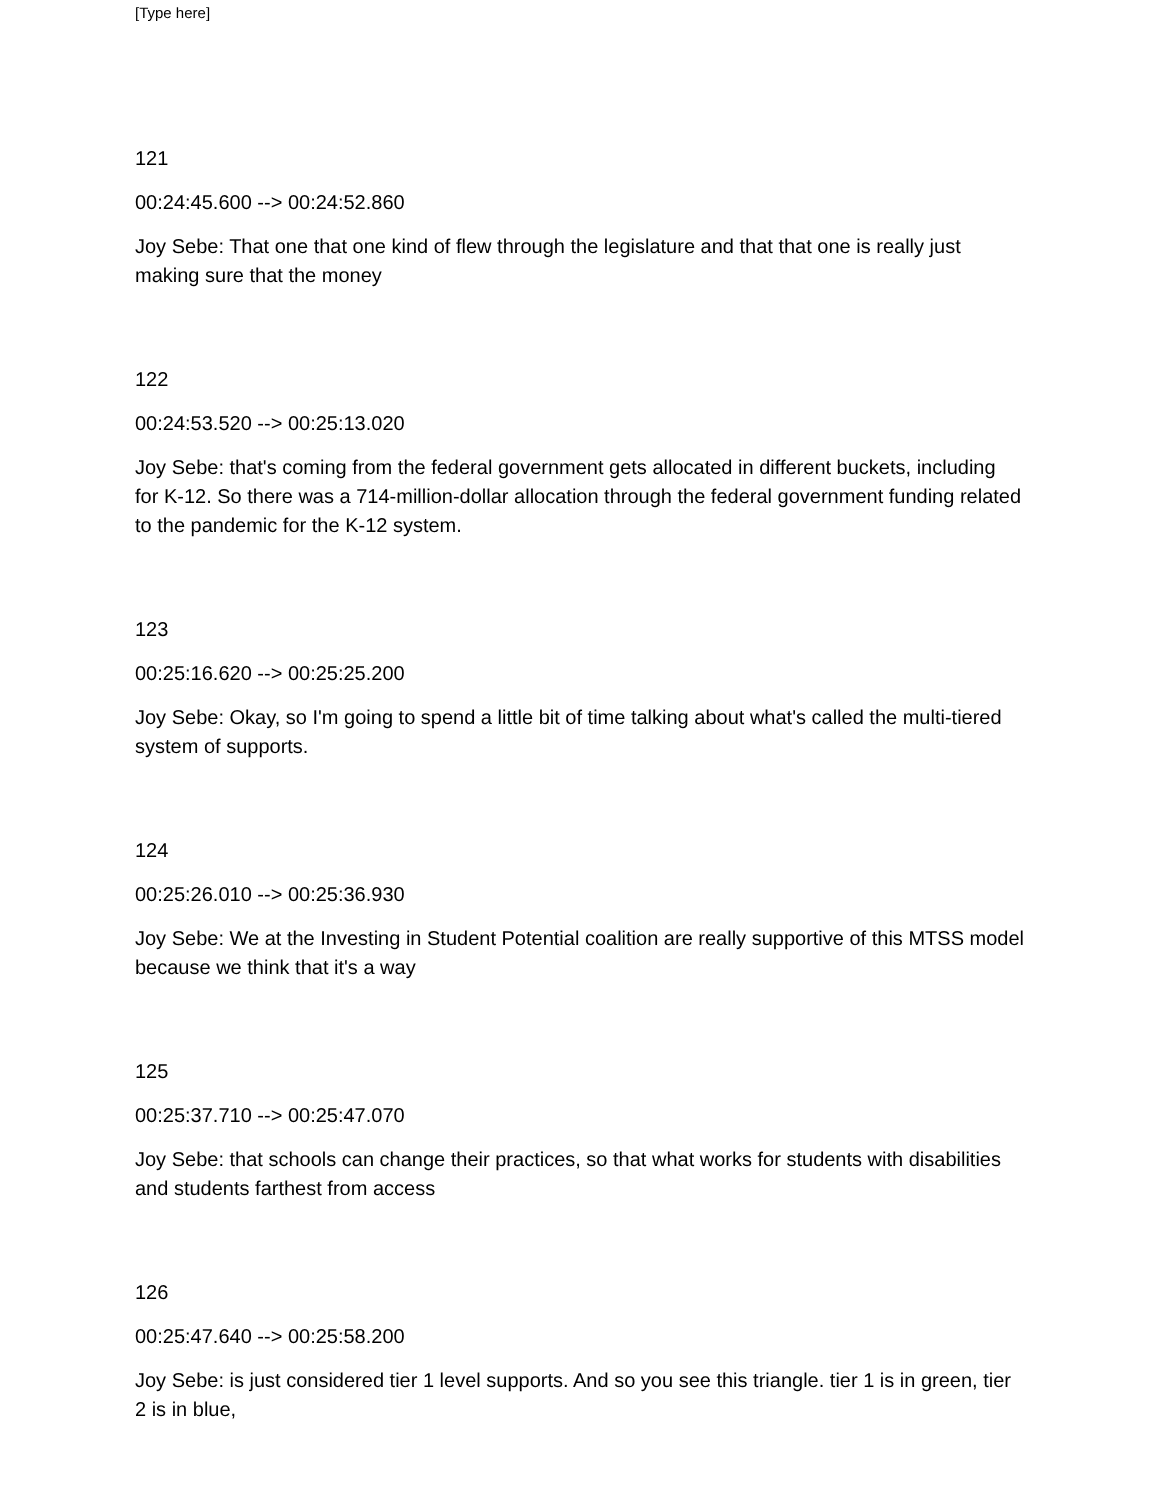[Type here]
121
00:24:45.600 --> 00:24:52.860
Joy Sebe: That one that one kind of flew through the legislature and that that one is really just making sure that the money
122
00:24:53.520 --> 00:25:13.020
Joy Sebe: that's coming from the federal government gets allocated in different buckets, including for K-12. So there was a 714-million-dollar allocation through the federal government funding related to the pandemic for the K-12 system.
123
00:25:16.620 --> 00:25:25.200
Joy Sebe: Okay, so I'm going to spend a little bit of time talking about what's called the multi-tiered system of supports.
124
00:25:26.010 --> 00:25:36.930
Joy Sebe: We at the Investing in Student Potential coalition are really supportive of this MTSS model because we think that it's a way
125
00:25:37.710 --> 00:25:47.070
Joy Sebe: that schools can change their practices, so that what works for students with disabilities and students farthest from access
126
00:25:47.640 --> 00:25:58.200
Joy Sebe: is just considered tier 1 level supports. And so you see this triangle. tier 1 is in green, tier 2 is in blue,